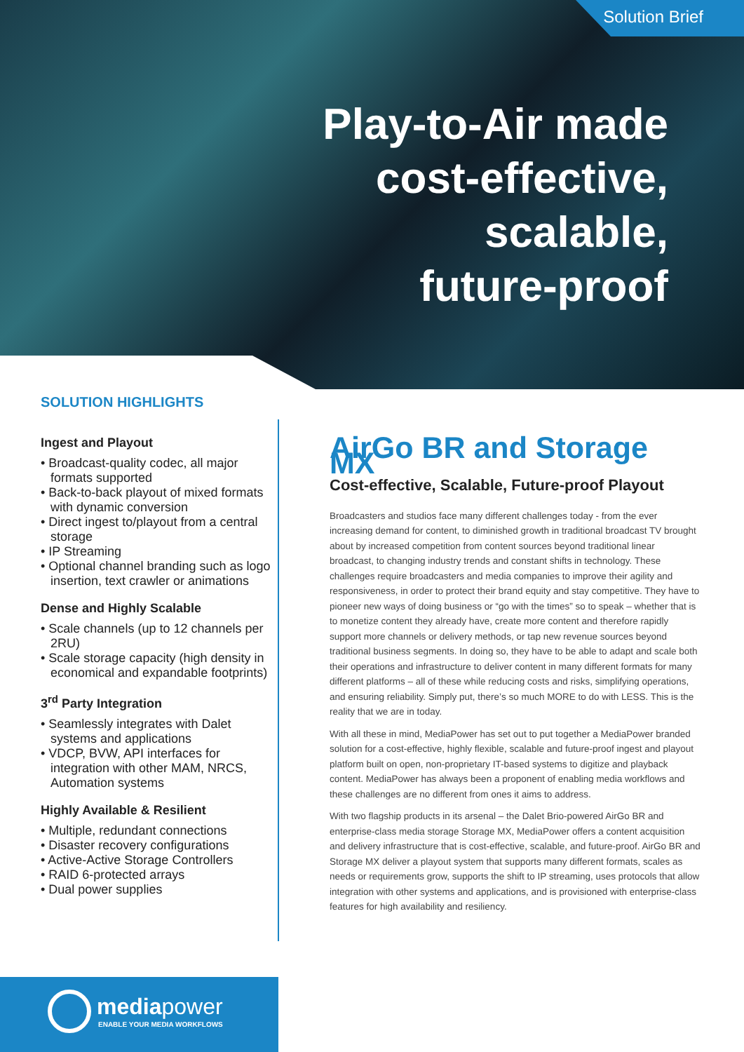Solution Brief
Play-to-Air made
cost-effective,
scalable,
future-proof
SOLUTION HIGHLIGHTS
Ingest and Playout
• Broadcast-quality codec, all major formats supported
• Back-to-back playout of mixed formats with dynamic conversion
• Direct ingest to/playout from a central storage
• IP Streaming
• Optional channel branding such as logo insertion, text crawler or animations
Dense and Highly Scalable
• Scale channels (up to 12 channels per 2RU)
• Scale storage capacity (high density in economical and expandable footprints)
3<sup>rd</sup> Party Integration
• Seamlessly integrates with Dalet systems and applications
• VDCP, BVW, API interfaces for integration with other MAM, NRCS, Automation systems
Highly Available & Resilient
• Multiple, redundant connections
• Disaster recovery configurations
• Active-Active Storage Controllers
• RAID 6-protected arrays
• Dual power supplies
mediapower
ENABLE YOUR MEDIA WORKFLOWS
AirGo BR and Storage MX
Cost-effective, Scalable, Future-proof Playout
Broadcasters and studios face many different challenges today - from the ever increasing demand for content, to diminished growth in traditional broadcast TV brought about by increased competition from content sources beyond traditional linear broadcast, to changing industry trends and constant shifts in technology. These challenges require broadcasters and media companies to improve their agility and responsiveness, in order to protect their brand equity and stay competitive. They have to pioneer new ways of doing business or “go with the times” so to speak – whether that is to monetize content they already have, create more content and therefore rapidly support more channels or delivery methods, or tap new revenue sources beyond traditional business segments. In doing so, they have to be able to adapt and scale both their operations and infrastructure to deliver content in many different formats for many different platforms – all of these while reducing costs and risks, simplifying operations, and ensuring reliability. Simply put, there’s so much MORE to do with LESS. This is the reality that we are in today.
With all these in mind, MediaPower has set out to put together a MediaPower branded solution for a cost-effective, highly flexible, scalable and future-proof ingest and playout platform built on open, non-proprietary IT-based systems to digitize and playback content. MediaPower has always been a proponent of enabling media workflows and these challenges are no different from ones it aims to address.
With two flagship products in its arsenal – the Dalet Brio-powered AirGo BR and enterprise-class media storage Storage MX, MediaPower offers a content acquisition and delivery infrastructure that is cost-effective, scalable, and future-proof. AirGo BR and Storage MX deliver a playout system that supports many different formats, scales as needs or requirements grow, supports the shift to IP streaming, uses protocols that allow integration with other systems and applications, and is provisioned with enterprise-class features for high availability and resiliency.